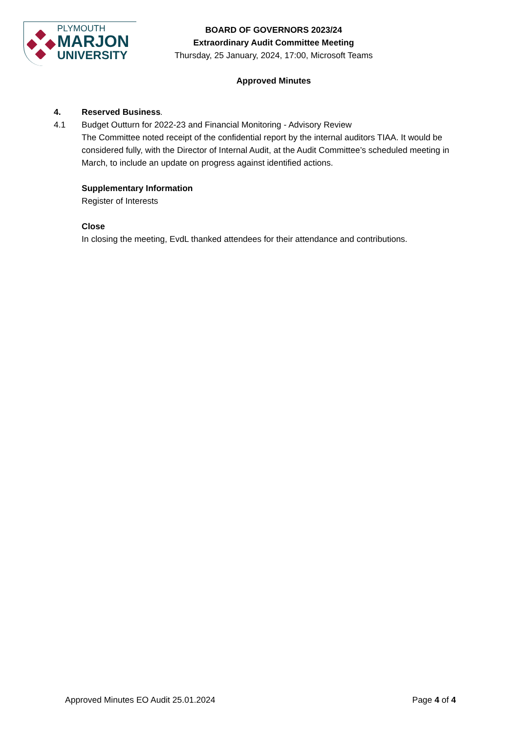PLYMOUTH
MARJON
UNIVERSITY
BOARD OF GOVERNORS 2023/24
Extraordinary Audit Committee Meeting
Thursday, 25 January, 2024, 17:00, Microsoft Teams
Approved Minutes
4. Reserved Business.
4.1 Budget Outturn for 2022-23 and Financial Monitoring - Advisory Review
The Committee noted receipt of the confidential report by the internal auditors TIAA. It would be considered fully, with the Director of Internal Audit, at the Audit Committee’s scheduled meeting in March, to include an update on progress against identified actions.
Supplementary Information
Register of Interests
Close
In closing the meeting, EvdL thanked attendees for their attendance and contributions.
Approved Minutes EO Audit 25.01.2024 Page 4 of 4